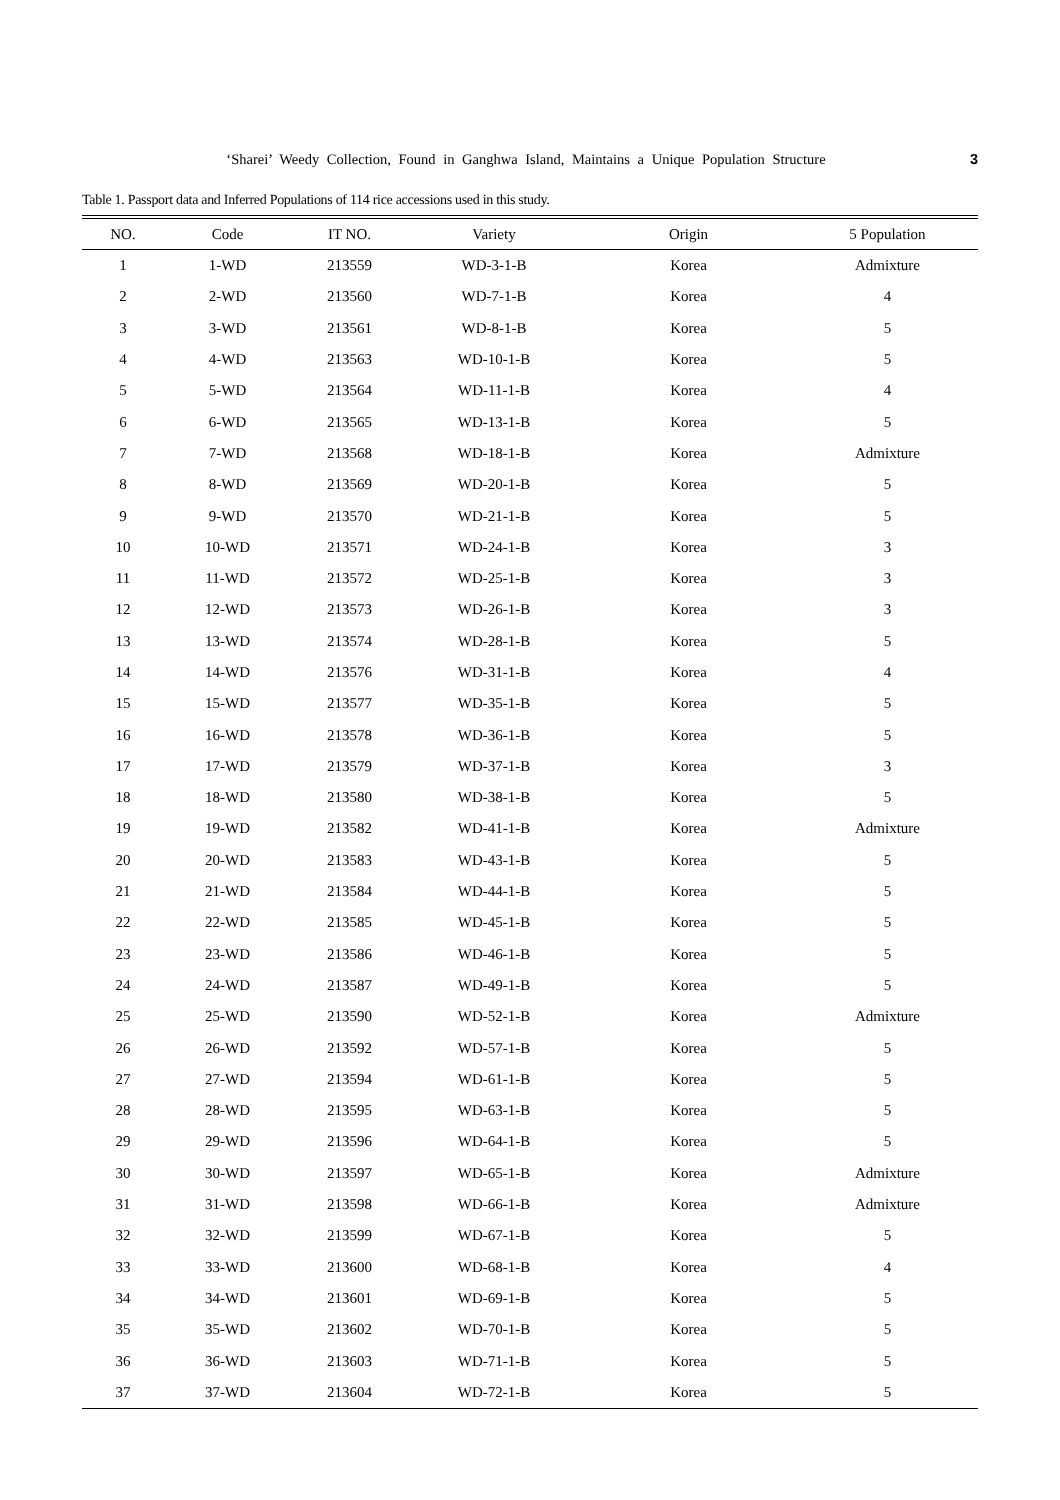‘Sharei’ Weedy Collection, Found in Ganghwa Island, Maintains a Unique Population Structure
3
Table 1. Passport data and Inferred Populations of 114 rice accessions used in this study.
| NO. | Code | IT NO. | Variety | Origin | 5 Population |
| --- | --- | --- | --- | --- | --- |
| 1 | 1-WD | 213559 | WD-3-1-B | Korea | Admixture |
| 2 | 2-WD | 213560 | WD-7-1-B | Korea | 4 |
| 3 | 3-WD | 213561 | WD-8-1-B | Korea | 5 |
| 4 | 4-WD | 213563 | WD-10-1-B | Korea | 5 |
| 5 | 5-WD | 213564 | WD-11-1-B | Korea | 4 |
| 6 | 6-WD | 213565 | WD-13-1-B | Korea | 5 |
| 7 | 7-WD | 213568 | WD-18-1-B | Korea | Admixture |
| 8 | 8-WD | 213569 | WD-20-1-B | Korea | 5 |
| 9 | 9-WD | 213570 | WD-21-1-B | Korea | 5 |
| 10 | 10-WD | 213571 | WD-24-1-B | Korea | 3 |
| 11 | 11-WD | 213572 | WD-25-1-B | Korea | 3 |
| 12 | 12-WD | 213573 | WD-26-1-B | Korea | 3 |
| 13 | 13-WD | 213574 | WD-28-1-B | Korea | 5 |
| 14 | 14-WD | 213576 | WD-31-1-B | Korea | 4 |
| 15 | 15-WD | 213577 | WD-35-1-B | Korea | 5 |
| 16 | 16-WD | 213578 | WD-36-1-B | Korea | 5 |
| 17 | 17-WD | 213579 | WD-37-1-B | Korea | 3 |
| 18 | 18-WD | 213580 | WD-38-1-B | Korea | 5 |
| 19 | 19-WD | 213582 | WD-41-1-B | Korea | Admixture |
| 20 | 20-WD | 213583 | WD-43-1-B | Korea | 5 |
| 21 | 21-WD | 213584 | WD-44-1-B | Korea | 5 |
| 22 | 22-WD | 213585 | WD-45-1-B | Korea | 5 |
| 23 | 23-WD | 213586 | WD-46-1-B | Korea | 5 |
| 24 | 24-WD | 213587 | WD-49-1-B | Korea | 5 |
| 25 | 25-WD | 213590 | WD-52-1-B | Korea | Admixture |
| 26 | 26-WD | 213592 | WD-57-1-B | Korea | 5 |
| 27 | 27-WD | 213594 | WD-61-1-B | Korea | 5 |
| 28 | 28-WD | 213595 | WD-63-1-B | Korea | 5 |
| 29 | 29-WD | 213596 | WD-64-1-B | Korea | 5 |
| 30 | 30-WD | 213597 | WD-65-1-B | Korea | Admixture |
| 31 | 31-WD | 213598 | WD-66-1-B | Korea | Admixture |
| 32 | 32-WD | 213599 | WD-67-1-B | Korea | 5 |
| 33 | 33-WD | 213600 | WD-68-1-B | Korea | 4 |
| 34 | 34-WD | 213601 | WD-69-1-B | Korea | 5 |
| 35 | 35-WD | 213602 | WD-70-1-B | Korea | 5 |
| 36 | 36-WD | 213603 | WD-71-1-B | Korea | 5 |
| 37 | 37-WD | 213604 | WD-72-1-B | Korea | 5 |